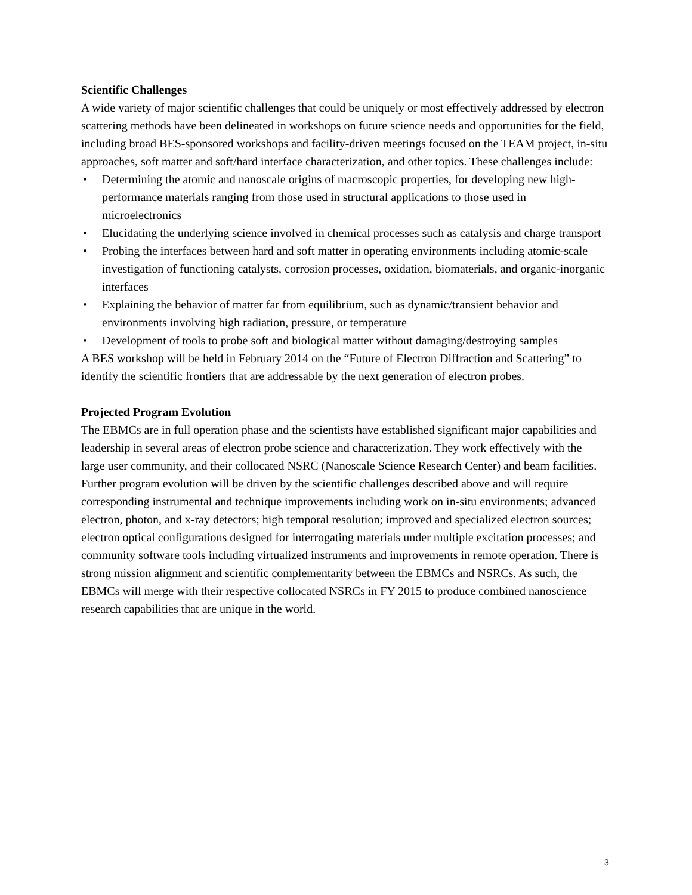Scientific Challenges
A wide variety of major scientific challenges that could be uniquely or most effectively addressed by electron scattering methods have been delineated in workshops on future science needs and opportunities for the field, including broad BES-sponsored workshops and facility-driven meetings focused on the TEAM project, in-situ approaches, soft matter and soft/hard interface characterization, and other topics. These challenges include:
• Determining the atomic and nanoscale origins of macroscopic properties, for developing new high-performance materials ranging from those used in structural applications to those used in microelectronics
• Elucidating the underlying science involved in chemical processes such as catalysis and charge transport
• Probing the interfaces between hard and soft matter in operating environments including atomic-scale investigation of functioning catalysts, corrosion processes, oxidation, biomaterials, and organic-inorganic interfaces
• Explaining the behavior of matter far from equilibrium, such as dynamic/transient behavior and environments involving high radiation, pressure, or temperature
• Development of tools to probe soft and biological matter without damaging/destroying samples
A BES workshop will be held in February 2014 on the “Future of Electron Diffraction and Scattering” to identify the scientific frontiers that are addressable by the next generation of electron probes.
Projected Program Evolution
The EBMCs are in full operation phase and the scientists have established significant major capabilities and leadership in several areas of electron probe science and characterization. They work effectively with the large user community, and their collocated NSRC (Nanoscale Science Research Center) and beam facilities. Further program evolution will be driven by the scientific challenges described above and will require corresponding instrumental and technique improvements including work on in-situ environments; advanced electron, photon, and x-ray detectors; high temporal resolution; improved and specialized electron sources; electron optical configurations designed for interrogating materials under multiple excitation processes; and community software tools including virtualized instruments and improvements in remote operation. There is strong mission alignment and scientific complementarity between the EBMCs and NSRCs. As such, the EBMCs will merge with their respective collocated NSRCs in FY 2015 to produce combined nanoscience research capabilities that are unique in the world.
3